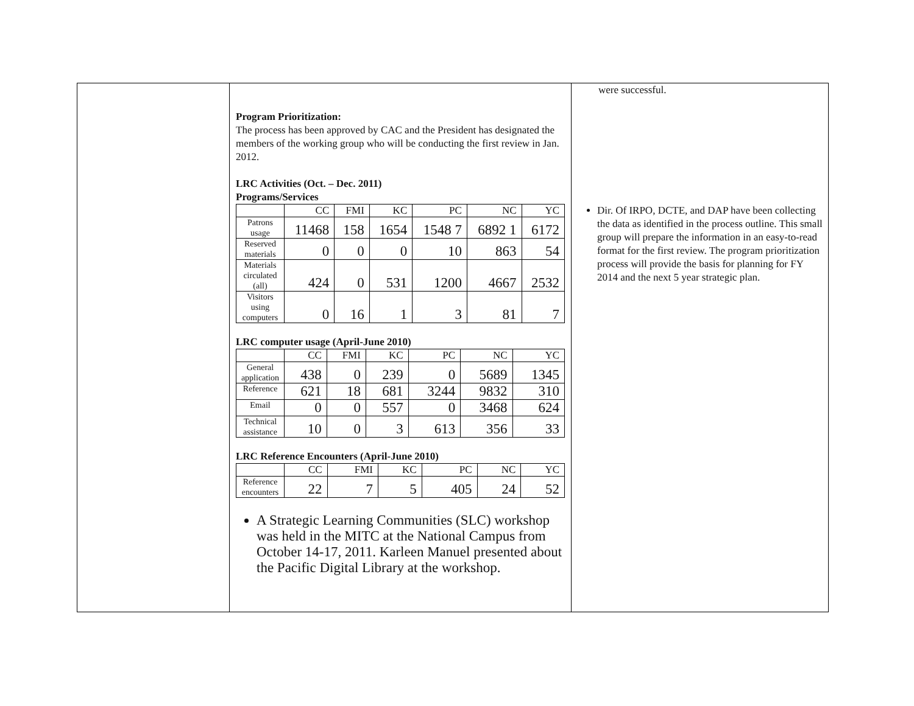Program Prioritization:
The process has been approved by CAC and the President has designated the members of the working group who will be conducting the first review in Jan. 2012.
LRC Activities (Oct. – Dec. 2011)
Programs/Services
| | CC | FMI | KC | PC | NC | YC |
| Patrons usage | 11468 | 158 | 1654 | 1548 7 | 6892 1 | 6172 |
| Reserved materials | 0 | 0 | 0 | 10 | 863 | 54 |
| Materials circulated (all) | 424 | 0 | 531 | 1200 | 4667 | 2532 |
| Visitors using computers | 0 | 16 | 1 | 3 | 81 | 7 |
LRC computer usage (April-June 2010)
| | CC | FMI | KC | PC | NC | YC |
| General application | 438 | 0 | 239 | 0 | 5689 | 1345 |
| Reference | 621 | 18 | 681 | 3244 | 9832 | 310 |
| Email | 0 | 0 | 557 | 0 | 3468 | 624 |
| Technical assistance | 10 | 0 | 3 | 613 | 356 | 33 |
LRC Reference Encounters (April-June 2010)
| | CC | FMI | KC | PC | NC | YC |
| Reference encounters | 22 | 7 | 5 | 405 | 24 | 52 |
A Strategic Learning Communities (SLC) workshop was held in the MITC at the National Campus from October 14-17, 2011. Karleen Manuel presented about the Pacific Digital Library at the workshop.
were successful.
Dir. Of IRPO, DCTE, and DAP have been collecting the data as identified in the process outline. This small group will prepare the information in an easy-to-read format for the first review. The program prioritization process will provide the basis for planning for FY 2014 and the next 5 year strategic plan.